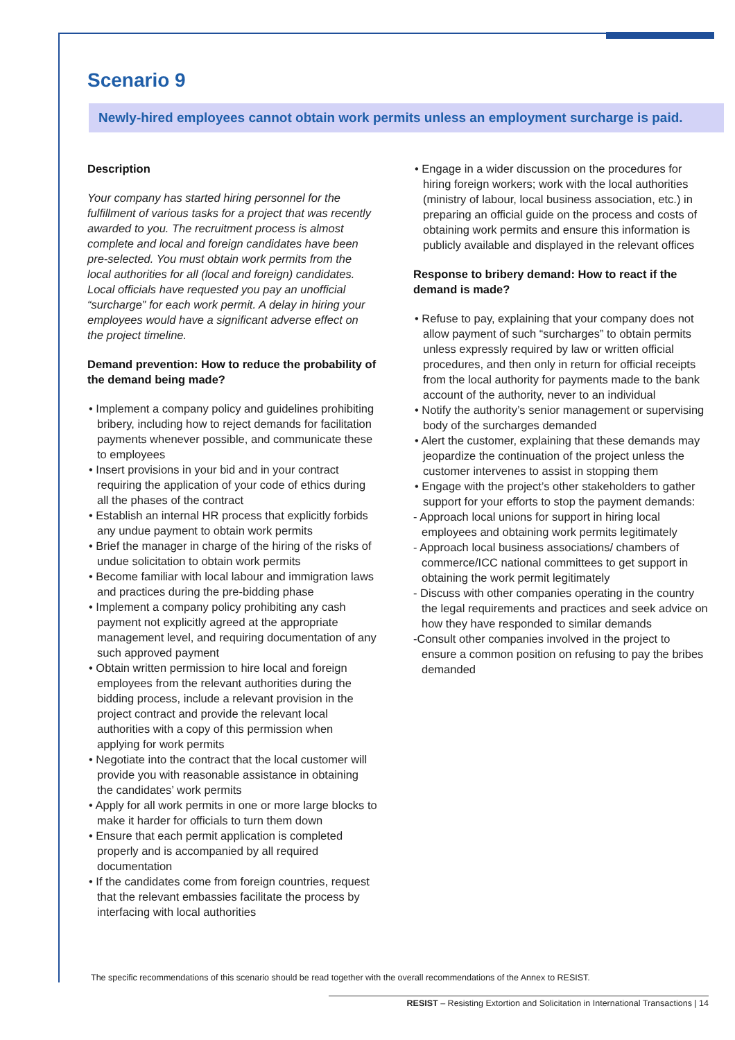Scenario 9
Newly-hired employees cannot obtain work permits unless an employment surcharge is paid.
Description
Your company has started hiring personnel for the fulfillment of various tasks for a project that was recently awarded to you. The recruitment process is almost complete and local and foreign candidates have been pre-selected. You must obtain work permits from the local authorities for all (local and foreign) candidates. Local officials have requested you pay an unofficial “surcharge” for each work permit. A delay in hiring your employees would have a significant adverse effect on the project timeline.
Demand prevention: How to reduce the probability of the demand being made?
• Implement a company policy and guidelines prohibiting bribery, including how to reject demands for facilitation payments whenever possible, and communicate these to employees
• Insert provisions in your bid and in your contract requiring the application of your code of ethics during all the phases of the contract
• Establish an internal HR process that explicitly forbids any undue payment to obtain work permits
• Brief the manager in charge of the hiring of the risks of undue solicitation to obtain work permits
• Become familiar with local labour and immigration laws and practices during the pre-bidding phase
• Implement a company policy prohibiting any cash payment not explicitly agreed at the appropriate management level, and requiring documentation of any such approved payment
• Obtain written permission to hire local and foreign employees from the relevant authorities during the bidding process, include a relevant provision in the project contract and provide the relevant local authorities with a copy of this permission when applying for work permits
• Negotiate into the contract that the local customer will provide you with reasonable assistance in obtaining the candidates’ work permits
• Apply for all work permits in one or more large blocks to make it harder for officials to turn them down
• Ensure that each permit application is completed properly and is accompanied by all required documentation
• If the candidates come from foreign countries, request that the relevant embassies facilitate the process by interfacing with local authorities
• Engage in a wider discussion on the procedures for hiring foreign workers; work with the local authorities (ministry of labour, local business association, etc.) in preparing an official guide on the process and costs of obtaining work permits and ensure this information is publicly available and displayed in the relevant offices
Response to bribery demand: How to react if the demand is made?
• Refuse to pay, explaining that your company does not allow payment of such “surcharges” to obtain permits unless expressly required by law or written official procedures, and then only in return for official receipts from the local authority for payments made to the bank account of the authority, never to an individual
• Notify the authority’s senior management or supervising body of the surcharges demanded
• Alert the customer, explaining that these demands may jeopardize the continuation of the project unless the customer intervenes to assist in stopping them
• Engage with the project’s other stakeholders to gather support for your efforts to stop the payment demands:
- Approach local unions for support in hiring local employees and obtaining work permits legitimately
- Approach local business associations/ chambers of commerce/ICC national committees to get support in obtaining the work permit legitimately
- Discuss with other companies operating in the country the legal requirements and practices and seek advice on how they have responded to similar demands
-Consult other companies involved in the project to ensure a common position on refusing to pay the bribes demanded
The specific recommendations of this scenario should be read together with the overall recommendations of the Annex to RESIST.
RESIST – Resisting Extortion and Solicitation in International Transactions | 14